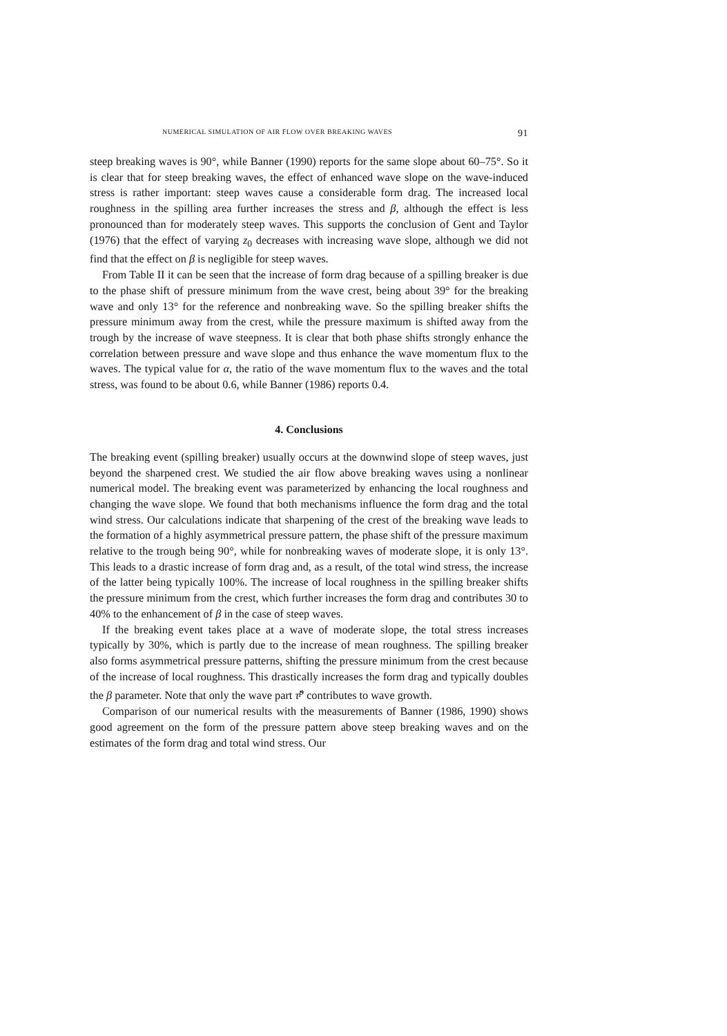NUMERICAL SIMULATION OF AIR FLOW OVER BREAKING WAVES 91
steep breaking waves is 90°, while Banner (1990) reports for the same slope about 60–75°. So it is clear that for steep breaking waves, the effect of enhanced wave slope on the wave-induced stress is rather important: steep waves cause a considerable form drag. The increased local roughness in the spilling area further increases the stress and β, although the effect is less pronounced than for moderately steep waves. This supports the conclusion of Gent and Taylor (1976) that the effect of varying z<sub>0</sub> decreases with increasing wave slope, although we did not find that the effect on β is negligible for steep waves.
From Table II it can be seen that the increase of form drag because of a spilling breaker is due to the phase shift of pressure minimum from the wave crest, being about 39° for the breaking wave and only 13° for the reference and nonbreaking wave. So the spilling breaker shifts the pressure minimum away from the crest, while the pressure maximum is shifted away from the trough by the increase of wave steepness. It is clear that both phase shifts strongly enhance the correlation between pressure and wave slope and thus enhance the wave momentum flux to the waves. The typical value for α, the ratio of the wave momentum flux to the waves and the total stress, was found to be about 0.6, while Banner (1986) reports 0.4.
4. Conclusions
The breaking event (spilling breaker) usually occurs at the downwind slope of steep waves, just beyond the sharpened crest. We studied the air flow above breaking waves using a nonlinear numerical model. The breaking event was parameterized by enhancing the local roughness and changing the wave slope. We found that both mechanisms influence the form drag and the total wind stress. Our calculations indicate that sharpening of the crest of the breaking wave leads to the formation of a highly asymmetrical pressure pattern, the phase shift of the pressure maximum relative to the trough being 90°, while for nonbreaking waves of moderate slope, it is only 13°. This leads to a drastic increase of form drag and, as a result, of the total wind stress, the increase of the latter being typically 100%. The increase of local roughness in the spilling breaker shifts the pressure minimum from the crest, which further increases the form drag and contributes 30 to 40% to the enhancement of β in the case of steep waves.
If the breaking event takes place at a wave of moderate slope, the total stress increases typically by 30%, which is partly due to the increase of mean roughness. The spilling breaker also forms asymmetrical pressure patterns, shifting the pressure minimum from the crest because of the increase of local roughness. This drastically increases the form drag and typically doubles the β parameter. Note that only the wave part τ̃<sup>p</sup> contributes to wave growth.
Comparison of our numerical results with the measurements of Banner (1986, 1990) shows good agreement on the form of the pressure pattern above steep breaking waves and on the estimates of the form drag and total wind stress. Our